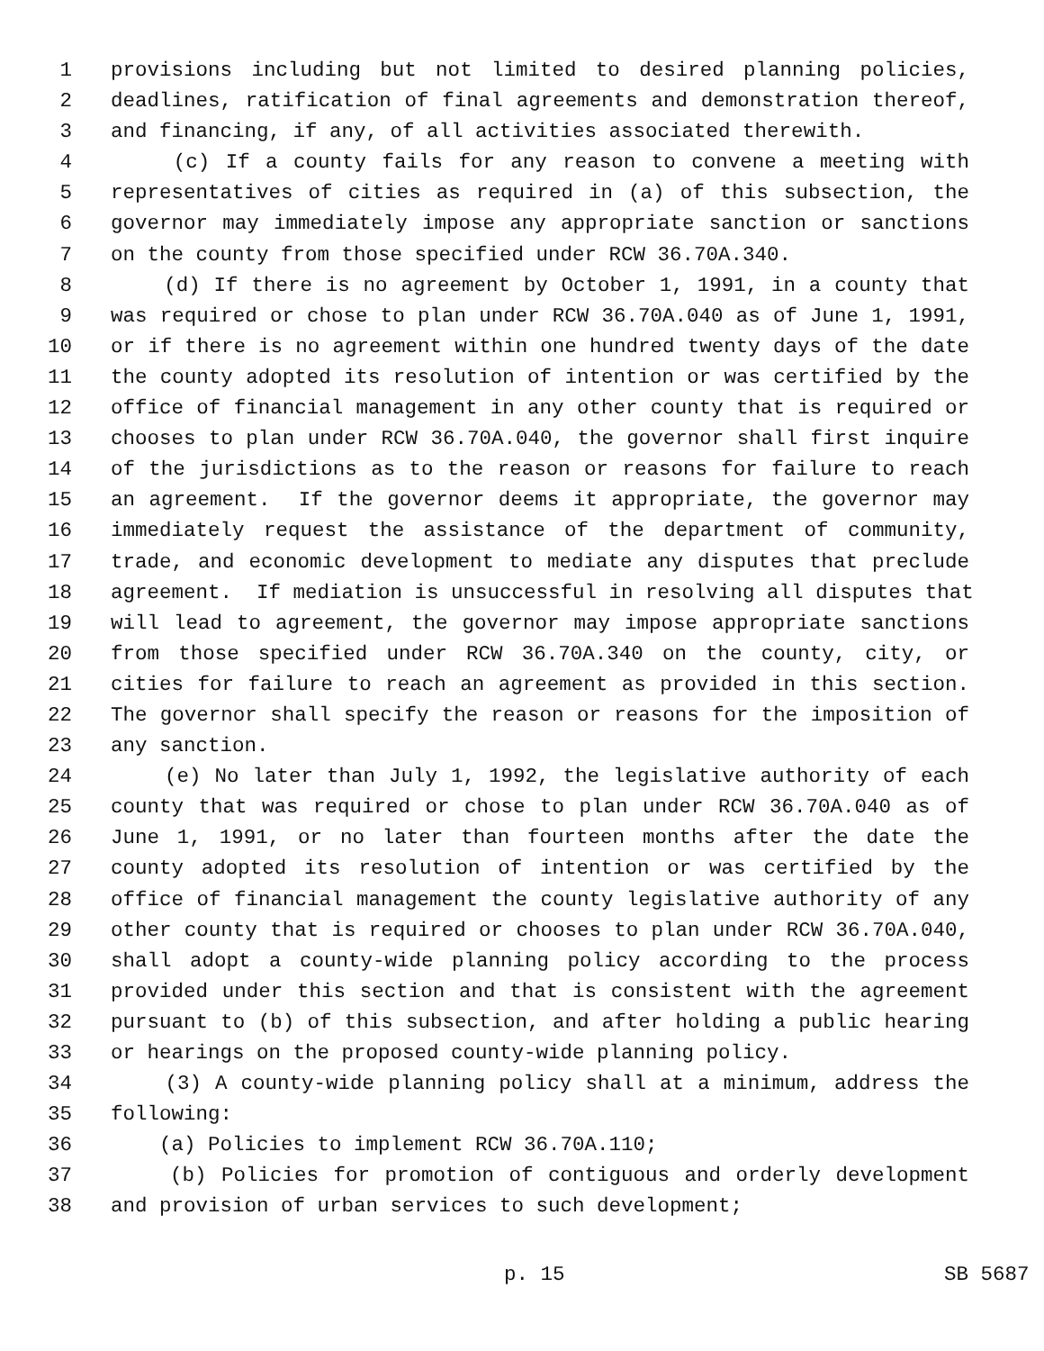1 provisions including but not limited to desired planning policies,
2 deadlines, ratification of final agreements and demonstration thereof,
3 and financing, if any, of all activities associated therewith.
4 (c) If a county fails for any reason to convene a meeting with
5 representatives of cities as required in (a) of this subsection, the
6 governor may immediately impose any appropriate sanction or sanctions
7 on the county from those specified under RCW 36.70A.340.
8 (d) If there is no agreement by October 1, 1991, in a county that
9 was required or chose to plan under RCW 36.70A.040 as of June 1, 1991,
10 or if there is no agreement within one hundred twenty days of the date
11 the county adopted its resolution of intention or was certified by the
12 office of financial management in any other county that is required or
13 chooses to plan under RCW 36.70A.040, the governor shall first inquire
14 of the jurisdictions as to the reason or reasons for failure to reach
15 an agreement. If the governor deems it appropriate, the governor may
16 immediately request the assistance of the department of community,
17 trade, and economic development to mediate any disputes that preclude
18 agreement. If mediation is unsuccessful in resolving all disputes that
19 will lead to agreement, the governor may impose appropriate sanctions
20 from those specified under RCW 36.70A.340 on the county, city, or
21 cities for failure to reach an agreement as provided in this section.
22 The governor shall specify the reason or reasons for the imposition of
23 any sanction.
24 (e) No later than July 1, 1992, the legislative authority of each
25 county that was required or chose to plan under RCW 36.70A.040 as of
26 June 1, 1991, or no later than fourteen months after the date the
27 county adopted its resolution of intention or was certified by the
28 office of financial management the county legislative authority of any
29 other county that is required or chooses to plan under RCW 36.70A.040,
30 shall adopt a county-wide planning policy according to the process
31 provided under this section and that is consistent with the agreement
32 pursuant to (b) of this subsection, and after holding a public hearing
33 or hearings on the proposed county-wide planning policy.
34 (3) A county-wide planning policy shall at a minimum, address the
35 following:
36 (a) Policies to implement RCW 36.70A.110;
37 (b) Policies for promotion of contiguous and orderly development
38 and provision of urban services to such development;
p. 15 SB 5687